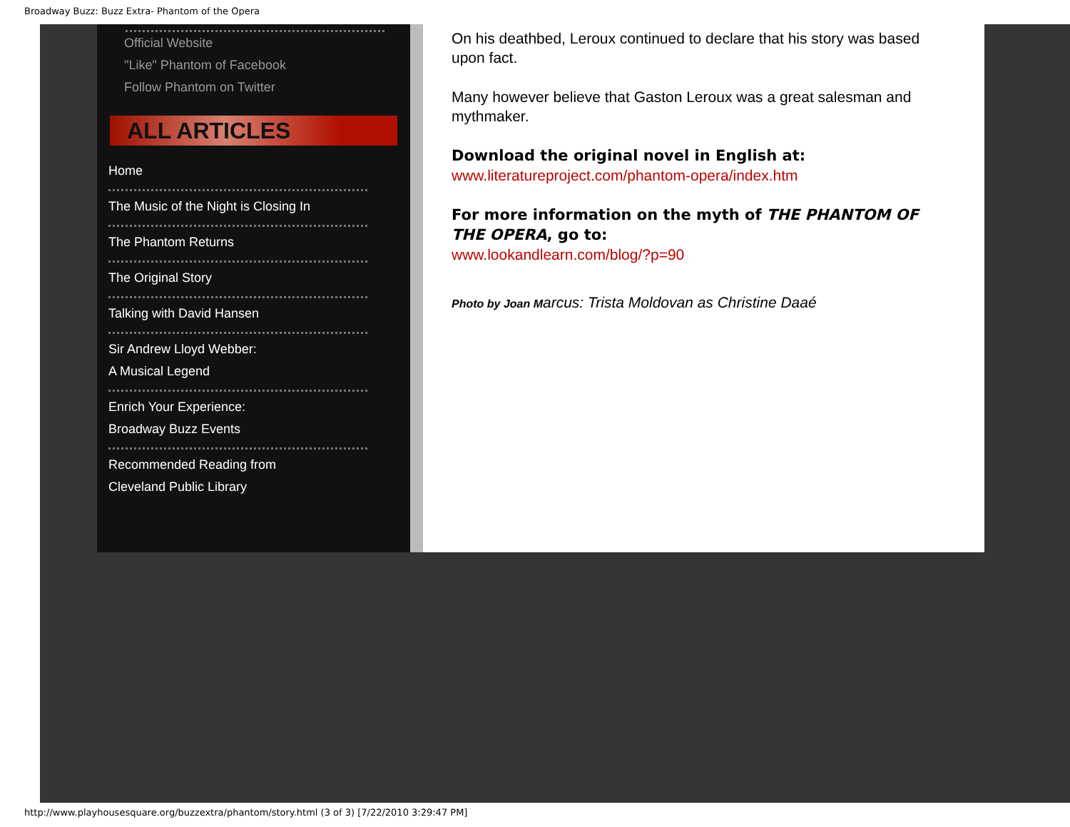Broadway Buzz: Buzz Extra- Phantom of the Opera
Official Website
"Like" Phantom of Facebook
Follow Phantom on Twitter
ALL ARTICLES
Home
The Music of the Night is Closing In
The Phantom Returns
The Original Story
Talking with David Hansen
Sir Andrew Lloyd Webber:
A Musical Legend
Enrich Your Experience:
Broadway Buzz Events
Recommended Reading from
Cleveland Public Library
On his deathbed, Leroux continued to declare that his story was based upon fact.
Many however believe that Gaston Leroux was a great salesman and mythmaker.
Download the original novel in English at: www.literatureproject.com/phantom-opera/index.htm
For more information on the myth of THE PHANTOM OF THE OPERA, go to:
www.lookandlearn.com/blog/?p=90
Photo by Joan Marcus: Trista Moldovan as Christine Daaé
http://www.playhousesquare.org/buzzextra/phantom/story.html (3 of 3) [7/22/2010 3:29:47 PM]